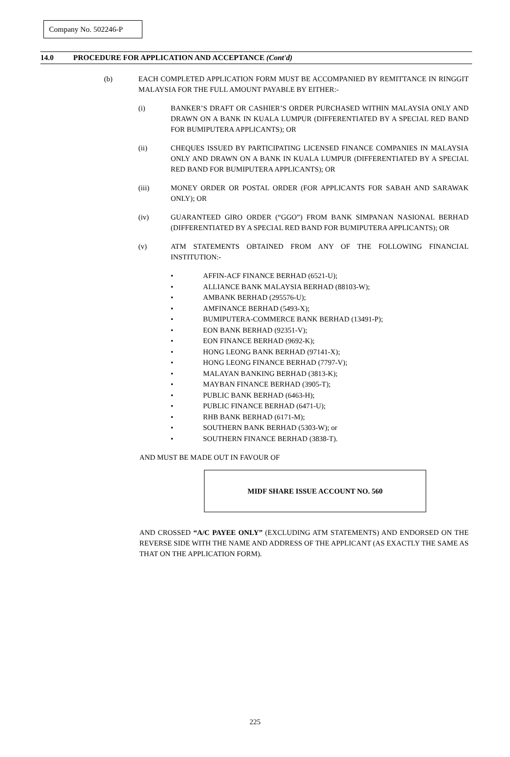Company No. 502246-P
14.0 PROCEDURE FOR APPLICATION AND ACCEPTANCE (Cont'd)
(b) EACH COMPLETED APPLICATION FORM MUST BE ACCOMPANIED BY REMITTANCE IN RINGGIT MALAYSIA FOR THE FULL AMOUNT PAYABLE BY EITHER:-
(i) BANKER’S DRAFT OR CASHIER’S ORDER PURCHASED WITHIN MALAYSIA ONLY AND DRAWN ON A BANK IN KUALA LUMPUR (DIFFERENTIATED BY A SPECIAL RED BAND FOR BUMIPUTERA APPLICANTS); OR
(ii) CHEQUES ISSUED BY PARTICIPATING LICENSED FINANCE COMPANIES IN MALAYSIA ONLY AND DRAWN ON A BANK IN KUALA LUMPUR (DIFFERENTIATED BY A SPECIAL RED BAND FOR BUMIPUTERA APPLICANTS); OR
(iii) MONEY ORDER OR POSTAL ORDER (FOR APPLICANTS FOR SABAH AND SARAWAK ONLY); OR
(iv) GUARANTEED GIRO ORDER (“GGO”) FROM BANK SIMPANAN NASIONAL BERHAD (DIFFERENTIATED BY A SPECIAL RED BAND FOR BUMIPUTERA APPLICANTS); OR
(v) ATM STATEMENTS OBTAINED FROM ANY OF THE FOLLOWING FINANCIAL INSTITUTION:-
• AFFIN-ACF FINANCE BERHAD (6521-U);
• ALLIANCE BANK MALAYSIA BERHAD (88103-W);
• AMBANK BERHAD (295576-U);
• AMFINANCE BERHAD (5493-X);
• BUMIPUTERA-COMMERCE BANK BERHAD (13491-P);
• EON BANK BERHAD (92351-V);
• EON FINANCE BERHAD (9692-K);
• HONG LEONG BANK BERHAD (97141-X);
• HONG LEONG FINANCE BERHAD (7797-V);
• MALAYAN BANKING BERHAD (3813-K);
• MAYBAN FINANCE BERHAD (3905-T);
• PUBLIC BANK BERHAD (6463-H);
• PUBLIC FINANCE BERHAD (6471-U);
• RHB BANK BERHAD (6171-M);
• SOUTHERN BANK BERHAD (5303-W); or
• SOUTHERN FINANCE BERHAD (3838-T).
AND MUST BE MADE OUT IN FAVOUR OF
MIDF SHARE ISSUE ACCOUNT NO. 560
AND CROSSED “A/C PAYEE ONLY” (EXCLUDING ATM STATEMENTS) AND ENDORSED ON THE REVERSE SIDE WITH THE NAME AND ADDRESS OF THE APPLICANT (AS EXACTLY THE SAME AS THAT ON THE APPLICATION FORM).
225